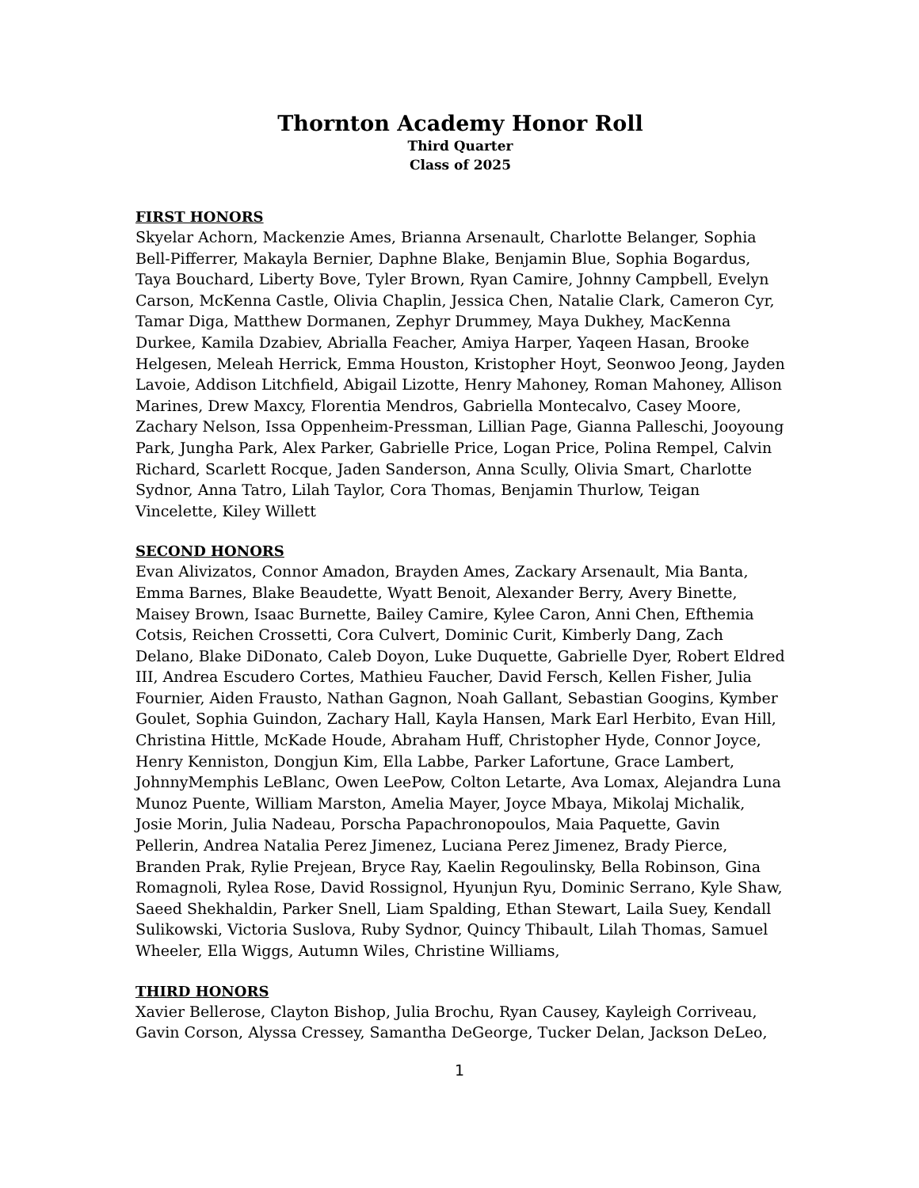Thornton Academy Honor Roll
Third Quarter
Class of 2025
FIRST HONORS
Skyelar Achorn, Mackenzie Ames, Brianna Arsenault, Charlotte Belanger, Sophia Bell-Pifferrer, Makayla Bernier, Daphne Blake, Benjamin Blue, Sophia Bogardus, Taya Bouchard, Liberty Bove, Tyler Brown, Ryan Camire, Johnny Campbell, Evelyn Carson, McKenna Castle, Olivia Chaplin, Jessica Chen, Natalie Clark, Cameron Cyr, Tamar Diga, Matthew Dormanen, Zephyr Drummey, Maya Dukhey, MacKenna Durkee, Kamila Dzabiev, Abrialla Feacher, Amiya Harper, Yaqeen Hasan, Brooke Helgesen, Meleah Herrick, Emma Houston, Kristopher Hoyt, Seonwoo Jeong, Jayden Lavoie, Addison Litchfield, Abigail Lizotte, Henry Mahoney, Roman Mahoney, Allison Marines, Drew Maxcy, Florentia Mendros, Gabriella Montecalvo, Casey Moore, Zachary Nelson, Issa Oppenheim-Pressman, Lillian Page, Gianna Palleschi, Jooyoung Park, Jungha Park, Alex Parker, Gabrielle Price, Logan Price, Polina Rempel, Calvin Richard, Scarlett Rocque, Jaden Sanderson, Anna Scully, Olivia Smart, Charlotte Sydnor, Anna Tatro, Lilah Taylor, Cora Thomas, Benjamin Thurlow, Teigan Vincelette, Kiley Willett
SECOND HONORS
Evan Alivizatos, Connor Amadon, Brayden Ames, Zackary Arsenault, Mia Banta, Emma Barnes, Blake Beaudette, Wyatt Benoit, Alexander Berry, Avery Binette, Maisey Brown, Isaac Burnette, Bailey Camire, Kylee Caron, Anni Chen, Efthemia Cotsis, Reichen Crossetti, Cora Culvert, Dominic Curit, Kimberly Dang, Zach Delano, Blake DiDonato, Caleb Doyon, Luke Duquette, Gabrielle Dyer, Robert Eldred III, Andrea Escudero Cortes, Mathieu Faucher, David Fersch, Kellen Fisher, Julia Fournier, Aiden Frausto, Nathan Gagnon, Noah Gallant, Sebastian Googins, Kymber Goulet, Sophia Guindon, Zachary Hall, Kayla Hansen, Mark Earl Herbito, Evan Hill, Christina Hittle, McKade Houde, Abraham Huff, Christopher Hyde, Connor Joyce, Henry Kenniston, Dongjun Kim, Ella Labbe, Parker Lafortune, Grace Lambert, JohnnyMemphis LeBlanc, Owen LeePow, Colton Letarte, Ava Lomax, Alejandra Luna Munoz Puente, William Marston, Amelia Mayer, Joyce Mbaya, Mikolaj Michalik, Josie Morin, Julia Nadeau, Porscha Papachronopoulos, Maia Paquette, Gavin Pellerin, Andrea Natalia Perez Jimenez, Luciana Perez Jimenez, Brady Pierce, Branden Prak, Rylie Prejean, Bryce Ray, Kaelin Regoulinsky, Bella Robinson, Gina Romagnoli, Rylea Rose, David Rossignol, Hyunjun Ryu, Dominic Serrano, Kyle Shaw, Saeed Shekhaldin, Parker Snell, Liam Spalding, Ethan Stewart, Laila Suey, Kendall Sulikowski, Victoria Suslova, Ruby Sydnor, Quincy Thibault, Lilah Thomas, Samuel Wheeler, Ella Wiggs, Autumn Wiles, Christine Williams,
THIRD HONORS
Xavier Bellerose, Clayton Bishop, Julia Brochu, Ryan Causey, Kayleigh Corriveau, Gavin Corson, Alyssa Cressey, Samantha DeGeorge, Tucker Delan, Jackson DeLeo,
1